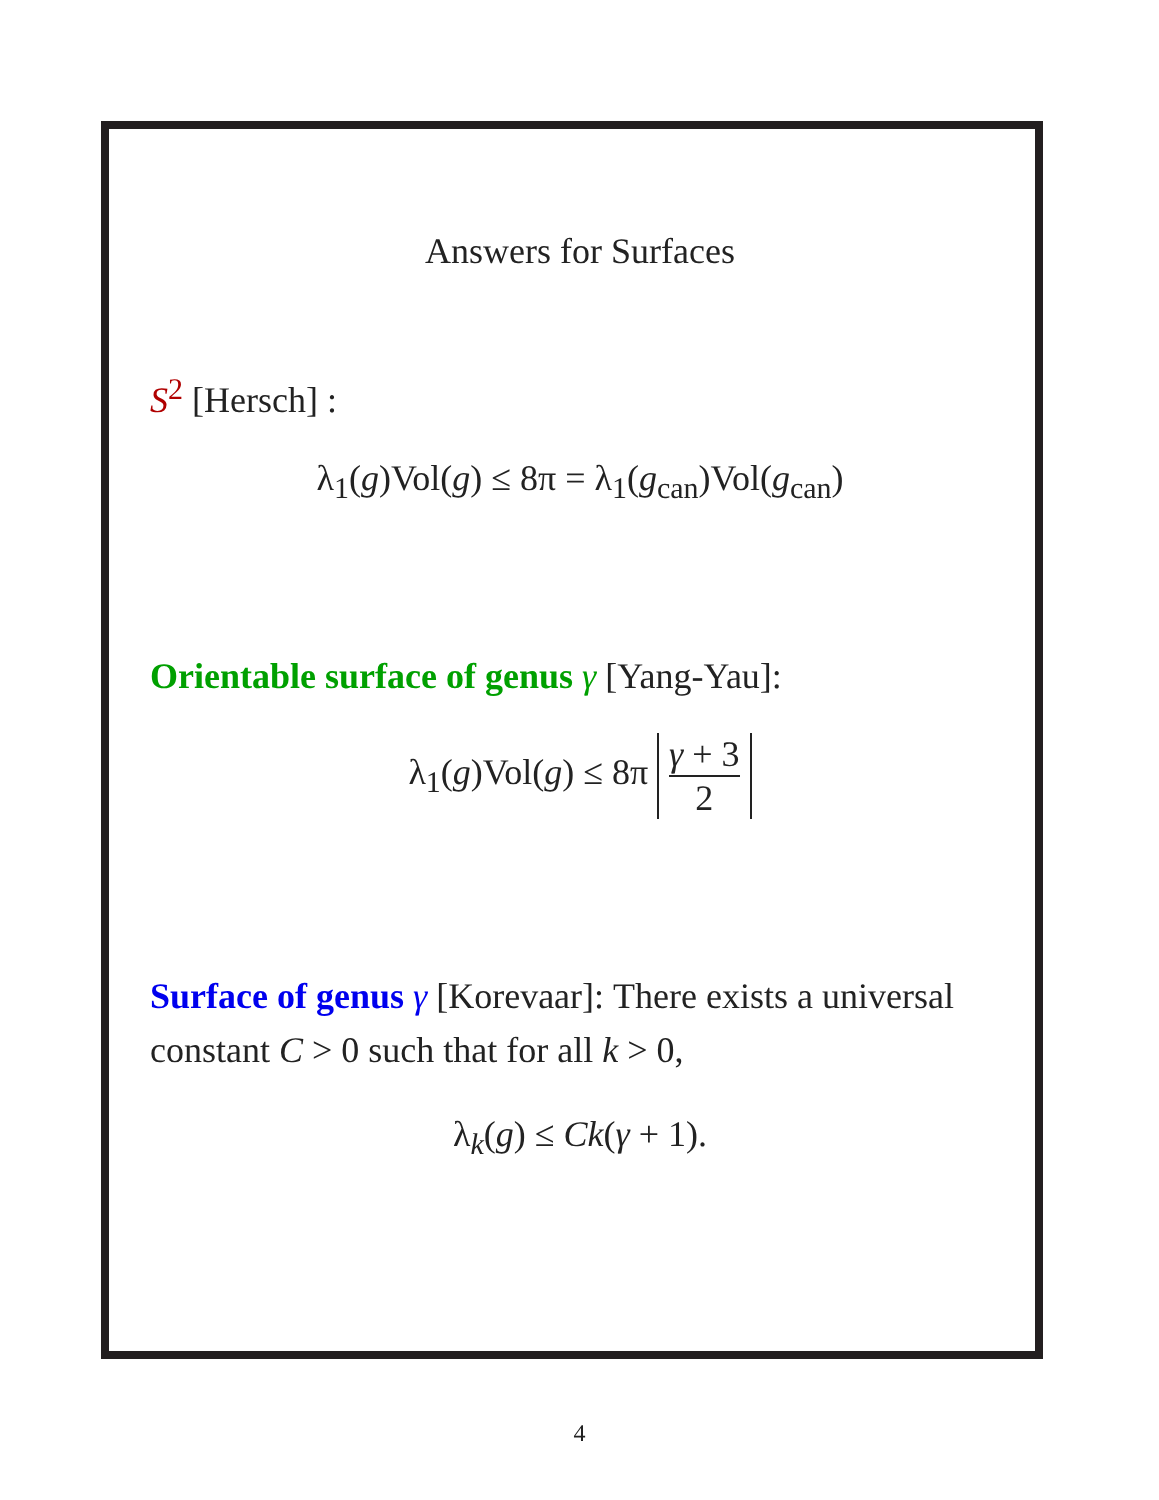Answers for Surfaces
S<sup>2</sup> [Hersch] :
λ<sub>1</sub>(g)Vol(g) ≤ 8π = λ<sub>1</sub>(g<sub>can</sub>)Vol(g<sub>can</sub>)
Orientable surface of genus γ [Yang-Yau]:
λ<sub>1</sub>(g)Vol(g) ≤ 8π γ + 3 2
Surface of genus γ [Korevaar]: There exists a universal constant C > 0 such that for all k > 0,
λ<sub>k</sub>(g) ≤ Ck(γ + 1).
4